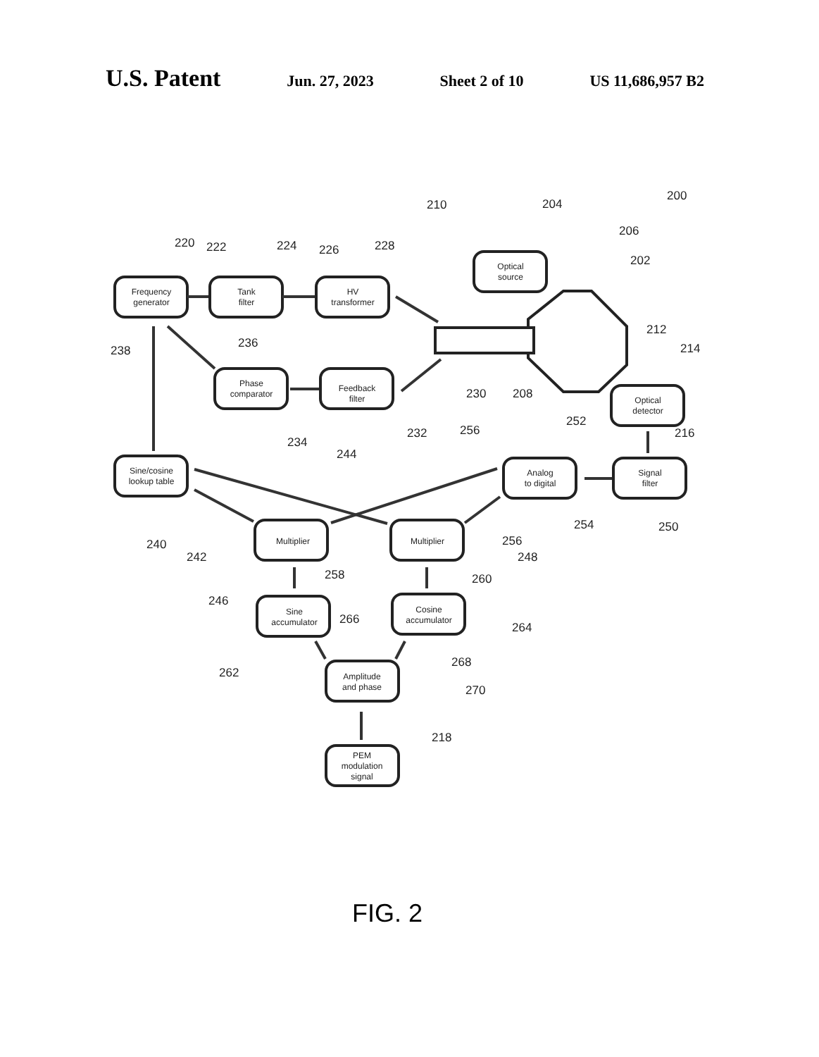U.S. Patent
Jun. 27, 2023 Sheet 2 of 10 US 11,686,957 B2
Frequency
generator
Tank
filter
HV
transformer
Optical
source
Phase
comparator
Feedback
filter
Optical
detector
Sine/cosine
lookup table
Analog
to digital
Signal
filter
Multiplier
Multiplier
Sine
accumulator
Cosine
accumulator
Amplitude
and phase
PEM
modulation
signal
200
204
210
206
202
220
222
224
226
228
212
214
236
238
230
208
232
234
256
252
216
244
254
250
240
242
256
248
258
260
246
266
264
262
268
270
218
FIG. 2